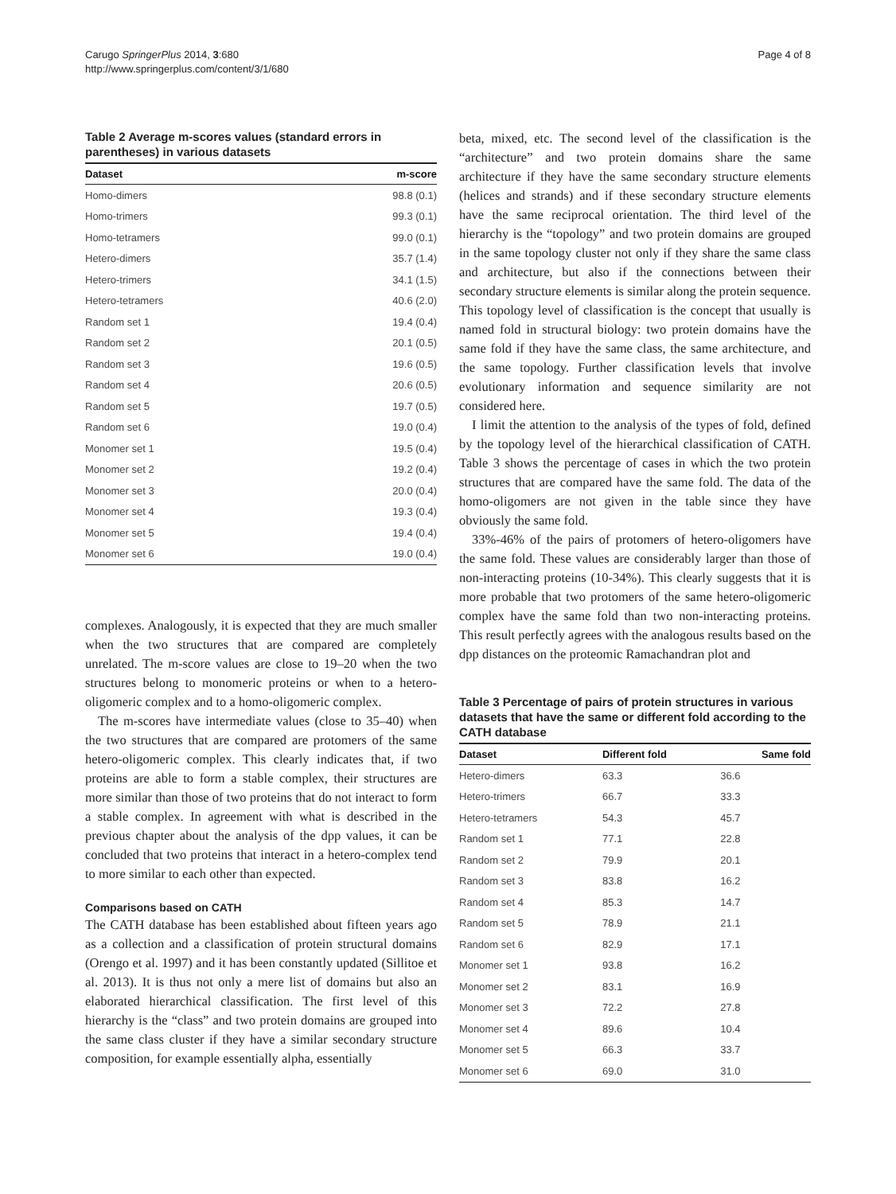Carugo SpringerPlus 2014, 3:680
http://www.springerplus.com/content/3/1/680
Page 4 of 8
Table 2 Average m-scores values (standard errors in parentheses) in various datasets
| Dataset | m-score |
| --- | --- |
| Homo-dimers | 98.8 (0.1) |
| Homo-trimers | 99.3 (0.1) |
| Homo-tetramers | 99.0 (0.1) |
| Hetero-dimers | 35.7 (1.4) |
| Hetero-trimers | 34.1 (1.5) |
| Hetero-tetramers | 40.6 (2.0) |
| Random set 1 | 19.4 (0.4) |
| Random set 2 | 20.1 (0.5) |
| Random set 3 | 19.6 (0.5) |
| Random set 4 | 20.6 (0.5) |
| Random set 5 | 19.7 (0.5) |
| Random set 6 | 19.0 (0.4) |
| Monomer set 1 | 19.5 (0.4) |
| Monomer set 2 | 19.2 (0.4) |
| Monomer set 3 | 20.0 (0.4) |
| Monomer set 4 | 19.3 (0.4) |
| Monomer set 5 | 19.4 (0.4) |
| Monomer set 6 | 19.0 (0.4) |
complexes. Analogously, it is expected that they are much smaller when the two structures that are compared are completely unrelated. The m-score values are close to 19–20 when the two structures belong to monomeric proteins or when to a hetero-oligomeric complex and to a homo-oligomeric complex.
The m-scores have intermediate values (close to 35–40) when the two structures that are compared are protomers of the same hetero-oligomeric complex. This clearly indicates that, if two proteins are able to form a stable complex, their structures are more similar than those of two proteins that do not interact to form a stable complex. In agreement with what is described in the previous chapter about the analysis of the dpp values, it can be concluded that two proteins that interact in a hetero-complex tend to more similar to each other than expected.
Comparisons based on CATH
The CATH database has been established about fifteen years ago as a collection and a classification of protein structural domains (Orengo et al. 1997) and it has been constantly updated (Sillitoe et al. 2013). It is thus not only a mere list of domains but also an elaborated hierarchical classification. The first level of this hierarchy is the “class” and two protein domains are grouped into the same class cluster if they have a similar secondary structure composition, for example essentially alpha, essentially
beta, mixed, etc. The second level of the classification is the “architecture” and two protein domains share the same architecture if they have the same secondary structure elements (helices and strands) and if these secondary structure elements have the same reciprocal orientation. The third level of the hierarchy is the “topology” and two protein domains are grouped in the same topology cluster not only if they share the same class and architecture, but also if the connections between their secondary structure elements is similar along the protein sequence. This topology level of classification is the concept that usually is named fold in structural biology: two protein domains have the same fold if they have the same class, the same architecture, and the same topology. Further classification levels that involve evolutionary information and sequence similarity are not considered here.
I limit the attention to the analysis of the types of fold, defined by the topology level of the hierarchical classification of CATH. Table 3 shows the percentage of cases in which the two protein structures that are compared have the same fold. The data of the homo-oligomers are not given in the table since they have obviously the same fold.
33%-46% of the pairs of protomers of hetero-oligomers have the same fold. These values are considerably larger than those of non-interacting proteins (10-34%). This clearly suggests that it is more probable that two protomers of the same hetero-oligomeric complex have the same fold than two non-interacting proteins. This result perfectly agrees with the analogous results based on the dpp distances on the proteomic Ramachandran plot and
Table 3 Percentage of pairs of protein structures in various datasets that have the same or different fold according to the CATH database
| Dataset | Different fold | Same fold |
| --- | --- | --- |
| Hetero-dimers | 63.3 | 36.6 |
| Hetero-trimers | 66.7 | 33.3 |
| Hetero-tetramers | 54.3 | 45.7 |
| Random set 1 | 77.1 | 22.8 |
| Random set 2 | 79.9 | 20.1 |
| Random set 3 | 83.8 | 16.2 |
| Random set 4 | 85.3 | 14.7 |
| Random set 5 | 78.9 | 21.1 |
| Random set 6 | 82.9 | 17.1 |
| Monomer set 1 | 93.8 | 16.2 |
| Monomer set 2 | 83.1 | 16.9 |
| Monomer set 3 | 72.2 | 27.8 |
| Monomer set 4 | 89.6 | 10.4 |
| Monomer set 5 | 66.3 | 33.7 |
| Monomer set 6 | 69.0 | 31.0 |